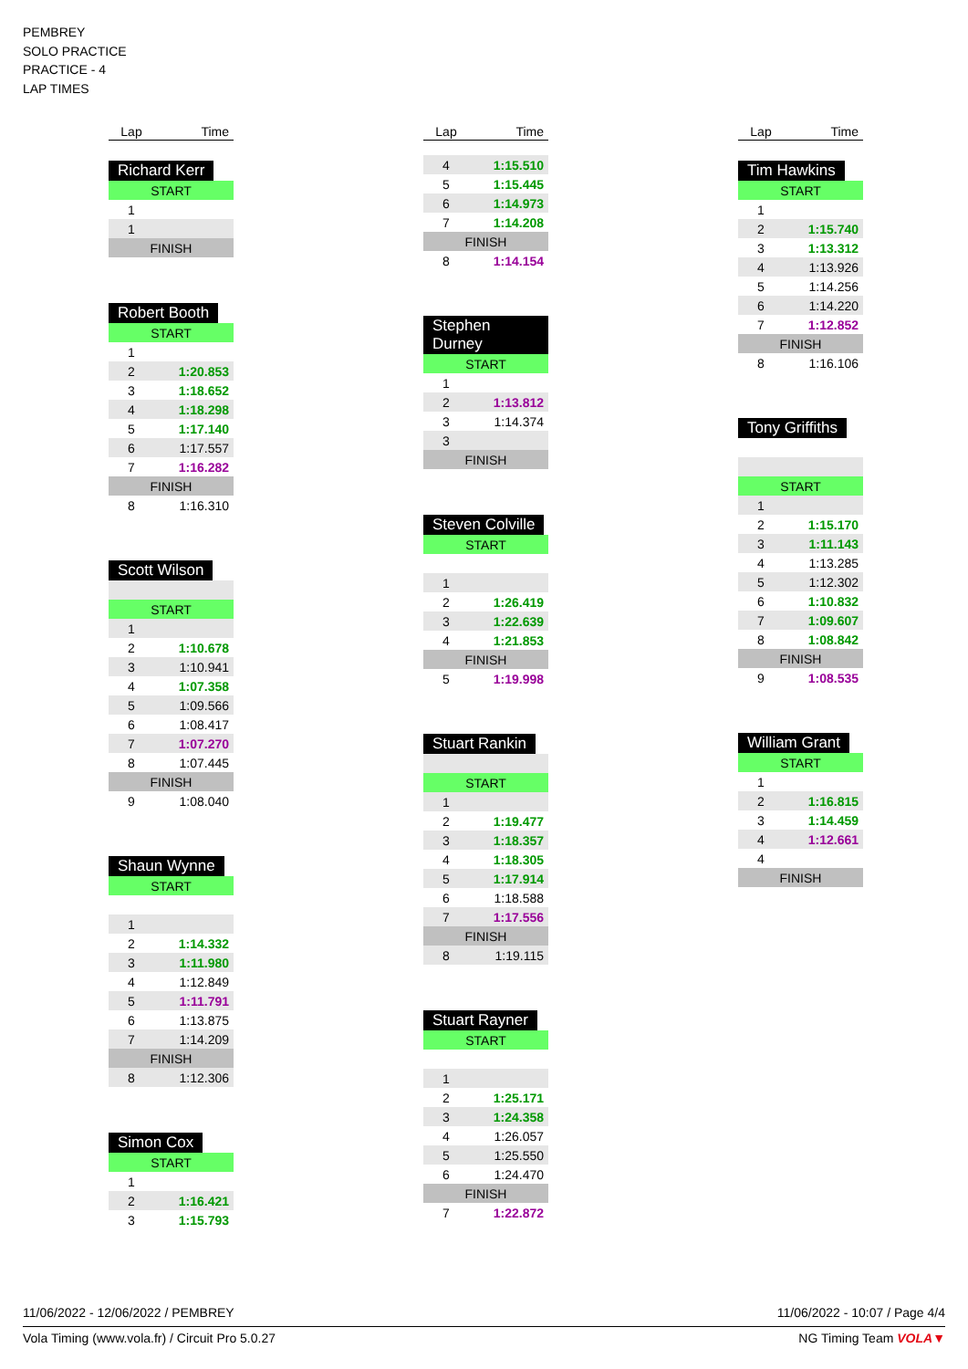PEMBREY
SOLO PRACTICE
PRACTICE - 4
LAP TIMES
| Lap | Time |
| --- | --- |
Richard Kerr
| START | |
| 1 | |
| 1 | |
| FINISH | |
Robert Booth
| START | |
| 1 | |
| 2 | 1:20.853 |
| 3 | 1:18.652 |
| 4 | 1:18.298 |
| 5 | 1:17.140 |
| 6 | 1:17.557 |
| 7 | 1:16.282 |
| FINISH | |
| 8 | 1:16.310 |
Scott Wilson
| START | |
| 1 | |
| 2 | 1:10.678 |
| 3 | 1:10.941 |
| 4 | 1:07.358 |
| 5 | 1:09.566 |
| 6 | 1:08.417 |
| 7 | 1:07.270 |
| 8 | 1:07.445 |
| FINISH | |
| 9 | 1:08.040 |
Shaun Wynne
| START | |
| 1 | |
| 2 | 1:14.332 |
| 3 | 1:11.980 |
| 4 | 1:12.849 |
| 5 | 1:11.791 |
| 6 | 1:13.875 |
| 7 | 1:14.209 |
| FINISH | |
| 8 | 1:12.306 |
Simon Cox
| START | |
| 1 | |
| 2 | 1:16.421 |
| 3 | 1:15.793 |
| Lap | Time |
| --- | --- |
| 4 | 1:15.510 |
| 5 | 1:15.445 |
| 6 | 1:14.973 |
| 7 | 1:14.208 |
| FINISH | |
| 8 | 1:14.154 |
Stephen Durney
| START | |
| 1 | |
| 2 | 1:13.812 |
| 3 | 1:14.374 |
| 3 | |
| FINISH | |
Steven Colville
| START | |
| 1 | |
| 2 | 1:26.419 |
| 3 | 1:22.639 |
| 4 | 1:21.853 |
| FINISH | |
| 5 | 1:19.998 |
Stuart Rankin
| START | |
| 1 | |
| 2 | 1:19.477 |
| 3 | 1:18.357 |
| 4 | 1:18.305 |
| 5 | 1:17.914 |
| 6 | 1:18.588 |
| 7 | 1:17.556 |
| FINISH | |
| 8 | 1:19.115 |
Stuart Rayner
| START | |
| 1 | |
| 2 | 1:25.171 |
| 3 | 1:24.358 |
| 4 | 1:26.057 |
| 5 | 1:25.550 |
| 6 | 1:24.470 |
| FINISH | |
| 7 | 1:22.872 |
| Lap | Time |
| --- | --- |
Tim Hawkins
| START | |
| 1 | |
| 2 | 1:15.740 |
| 3 | 1:13.312 |
| 4 | 1:13.926 |
| 5 | 1:14.256 |
| 6 | 1:14.220 |
| 7 | 1:12.852 |
| FINISH | |
| 8 | 1:16.106 |
Tony Griffiths
| START | |
| 1 | |
| 2 | 1:15.170 |
| 3 | 1:11.143 |
| 4 | 1:13.285 |
| 5 | 1:12.302 |
| 6 | 1:10.832 |
| 7 | 1:09.607 |
| 8 | 1:08.842 |
| FINISH | |
| 9 | 1:08.535 |
William Grant
| START | |
| 1 | |
| 2 | 1:16.815 |
| 3 | 1:14.459 |
| 4 | 1:12.661 |
| 4 | |
| FINISH | |
11/06/2022 - 12/06/2022 / PEMBREY 11/06/2022 - 10:07 / Page 4/4
Vola Timing (www.vola.fr) / Circuit Pro 5.0.27 NG Timing Team VOLA▼